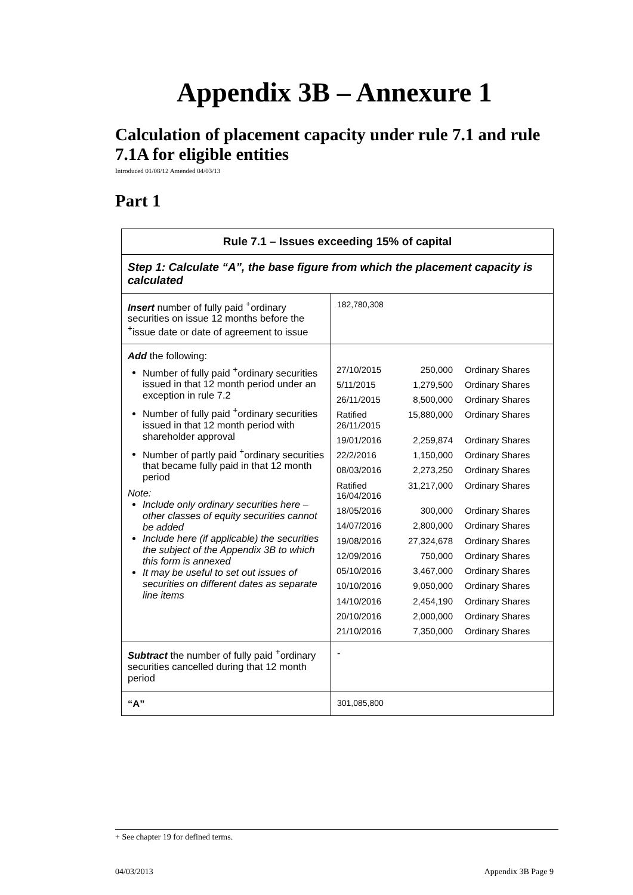Appendix 3B – Annexure 1
Calculation of placement capacity under rule 7.1 and rule 7.1A for eligible entities
Introduced 01/08/12 Amended 04/03/13
Part 1
| Rule 7.1 – Issues exceeding 15% of capital | |
| Step 1: Calculate “A”, the base figure from which the placement capacity is calculated | |
| Insert number of fully paid <sup>+</sup>ordinary securities on issue 12 months before the <sup>+</sup>issue date or date of agreement to issue | 182,780,308 |
| Add the following: Number of fully paid <sup>+</sup>ordinary securities issued in that 12 month period under an exception in rule 7.2 Number of fully paid <sup>+</sup>ordinary securities issued in that 12 month period with shareholder approval Number of partly paid <sup>+</sup>ordinary securities that became fully paid in that 12 month period Note: Include only ordinary securities here – other classes of equity securities cannot be added Include here (if applicable) the securities the subject of the Appendix 3B to which this form is annexed It may be useful to set out issues of securities on different dates as separate line items | / 27/10/2015 / 250,000 / Ordinary Shares / / 5/11/2015 / 1,279,500 / Ordinary Shares / / 26/11/2015 / 8,500,000 / Ordinary Shares / / Ratified 26/11/2015 / 15,880,000 / Ordinary Shares / / 19/01/2016 / 2,259,874 / Ordinary Shares / / 22/2/2016 / 1,150,000 / Ordinary Shares / / 08/03/2016 / 2,273,250 / Ordinary Shares / / Ratified 16/04/2016 / 31,217,000 / Ordinary Shares / / 18/05/2016 / 300,000 / Ordinary Shares / / 14/07/2016 / 2,800,000 / Ordinary Shares / / 19/08/2016 / 27,324,678 / Ordinary Shares / / 12/09/2016 / 750,000 / Ordinary Shares / / 05/10/2016 / 3,467,000 / Ordinary Shares / / 10/10/2016 / 9,050,000 / Ordinary Shares / / 14/10/2016 / 2,454,190 / Ordinary Shares / / 20/10/2016 / 2,000,000 / Ordinary Shares / / 21/10/2016 / 7,350,000 / Ordinary Shares / |
| Subtract the number of fully paid <sup>+</sup>ordinary securities cancelled during that 12 month period | - |
| “A” | 301,085,800 |
+ See chapter 19 for defined terms.
04/03/2013 Appendix 3B Page 9